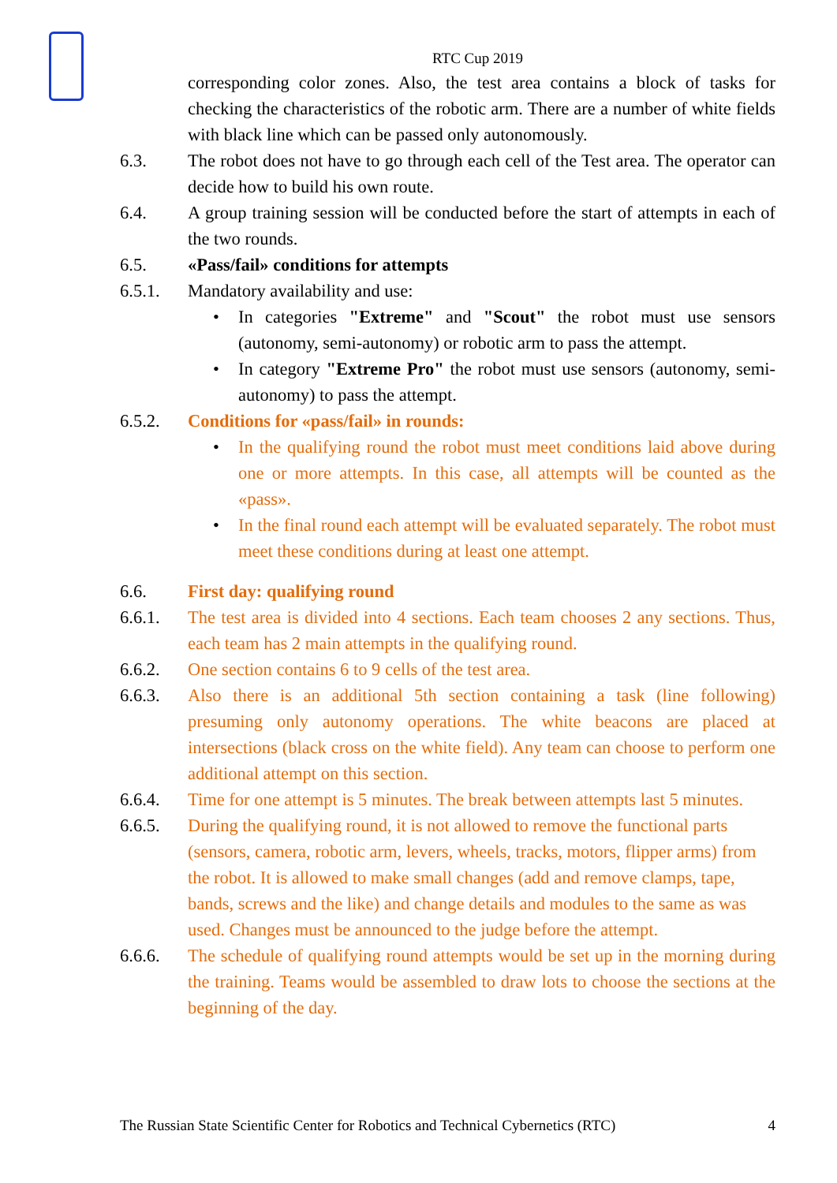RTC Cup 2019
corresponding color zones. Also, the test area contains a block of tasks for checking the characteristics of the robotic arm. There are a number of white fields with black line which can be passed only autonomously.
6.3. The robot does not have to go through each cell of the Test area. The operator can decide how to build his own route.
6.4. A group training session will be conducted before the start of attempts in each of the two rounds.
6.5. «Pass/fail» conditions for attempts
6.5.1. Mandatory availability and use:
• In categories "Extreme" and "Scout" the robot must use sensors (autonomy, semi-autonomy) or robotic arm to pass the attempt.
• In category "Extreme Pro" the robot must use sensors (autonomy, semi-autonomy) to pass the attempt.
6.5.2. Conditions for «pass/fail» in rounds:
• In the qualifying round the robot must meet conditions laid above during one or more attempts. In this case, all attempts will be counted as the «pass».
• In the final round each attempt will be evaluated separately. The robot must meet these conditions during at least one attempt.
6.6. First day: qualifying round
6.6.1. The test area is divided into 4 sections. Each team chooses 2 any sections. Thus, each team has 2 main attempts in the qualifying round.
6.6.2. One section contains 6 to 9 cells of the test area.
6.6.3. Also there is an additional 5th section containing a task (line following) presuming only autonomy operations. The white beacons are placed at intersections (black cross on the white field). Any team can choose to perform one additional attempt on this section.
6.6.4. Time for one attempt is 5 minutes. The break between attempts last 5 minutes.
6.6.5. During the qualifying round, it is not allowed to remove the functional parts (sensors, camera, robotic arm, levers, wheels, tracks, motors, flipper arms) from the robot. It is allowed to make small changes (add and remove clamps, tape, bands, screws and the like) and change details and modules to the same as was used. Changes must be announced to the judge before the attempt.
6.6.6. The schedule of qualifying round attempts would be set up in the morning during the training. Teams would be assembled to draw lots to choose the sections at the beginning of the day.
The Russian State Scientific Center for Robotics and Technical Cybernetics (RTC) 4